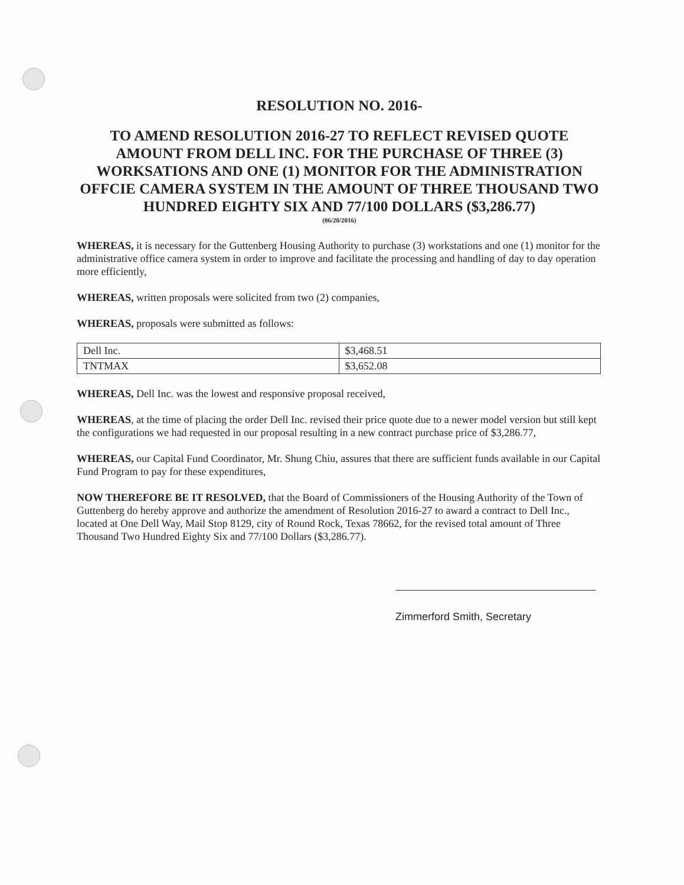RESOLUTION NO. 2016-
TO AMEND RESOLUTION 2016-27 TO REFLECT REVISED QUOTE AMOUNT FROM DELL INC. FOR THE PURCHASE OF THREE (3) WORKSATIONS AND ONE (1) MONITOR FOR THE ADMINISTRATION OFFCIE CAMERA SYSTEM IN THE AMOUNT OF THREE THOUSAND TWO HUNDRED EIGHTY SIX AND 77/100 DOLLARS ($3,286.77)
(06/20/2016)
WHEREAS, it is necessary for the Guttenberg Housing Authority to purchase (3) workstations and one (1) monitor for the administrative office camera system in order to improve and facilitate the processing and handling of day to day operation more efficiently,
WHEREAS, written proposals were solicited from two (2) companies,
WHEREAS, proposals were submitted as follows:
| Dell Inc. | $3,468.51 |
| TNTMAX | $3,652.08 |
WHEREAS, Dell Inc. was the lowest and responsive proposal received,
WHEREAS, at the time of placing the order Dell Inc. revised their price quote due to a newer model version but still kept the configurations we had requested in our proposal resulting in a new contract purchase price of $3,286.77,
WHEREAS, our Capital Fund Coordinator, Mr. Shung Chiu, assures that there are sufficient funds available in our Capital Fund Program to pay for these expenditures,
NOW THEREFORE BE IT RESOLVED, that the Board of Commissioners of the Housing Authority of the Town of Guttenberg do hereby approve and authorize the amendment of Resolution 2016-27 to award a contract to Dell Inc., located at One Dell Way, Mail Stop 8129, city of Round Rock, Texas 78662, for the revised total amount of Three Thousand Two Hundred Eighty Six and 77/100 Dollars ($3,286.77).
Zimmerford Smith, Secretary